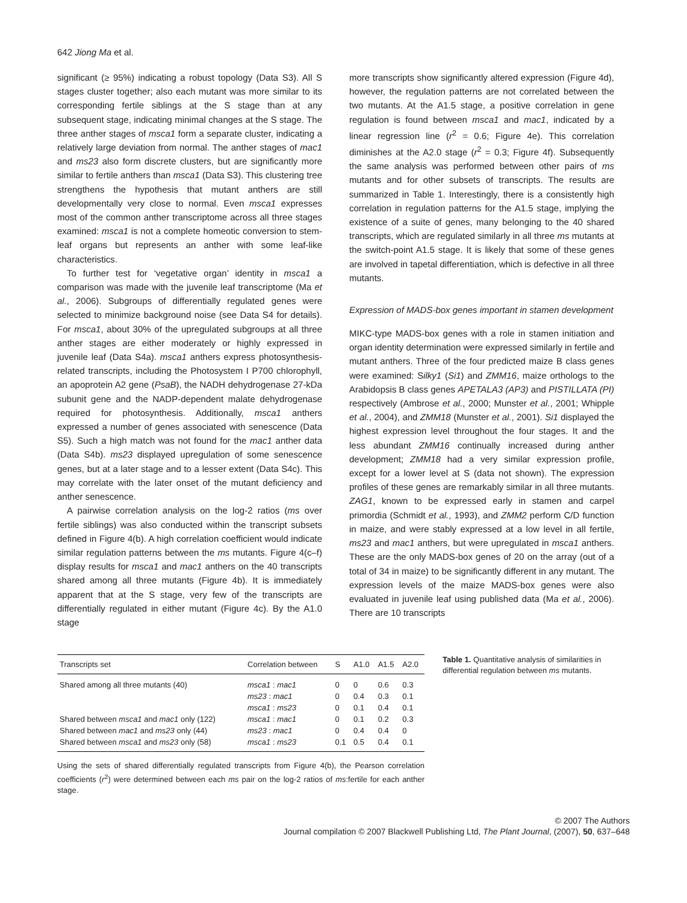642 Jiong Ma et al.
significant (≥ 95%) indicating a robust topology (Data S3). All S stages cluster together; also each mutant was more similar to its corresponding fertile siblings at the S stage than at any subsequent stage, indicating minimal changes at the S stage. The three anther stages of msca1 form a separate cluster, indicating a relatively large deviation from normal. The anther stages of mac1 and ms23 also form discrete clusters, but are significantly more similar to fertile anthers than msca1 (Data S3). This clustering tree strengthens the hypothesis that mutant anthers are still developmentally very close to normal. Even msca1 expresses most of the common anther transcriptome across all three stages examined: msca1 is not a complete homeotic conversion to stem-leaf organs but represents an anther with some leaf-like characteristics.
To further test for ‘vegetative organ’ identity in msca1 a comparison was made with the juvenile leaf transcriptome (Ma et al., 2006). Subgroups of differentially regulated genes were selected to minimize background noise (see Data S4 for details). For msca1, about 30% of the upregulated subgroups at all three anther stages are either moderately or highly expressed in juvenile leaf (Data S4a). msca1 anthers express photosynthesis-related transcripts, including the Photosystem I P700 chlorophyll, an apoprotein A2 gene (PsaB), the NADH dehydrogenase 27-kDa subunit gene and the NADP-dependent malate dehydrogenase required for photosynthesis. Additionally, msca1 anthers expressed a number of genes associated with senescence (Data S5). Such a high match was not found for the mac1 anther data (Data S4b). ms23 displayed upregulation of some senescence genes, but at a later stage and to a lesser extent (Data S4c). This may correlate with the later onset of the mutant deficiency and anther senescence.
A pairwise correlation analysis on the log-2 ratios (ms over fertile siblings) was also conducted within the transcript subsets defined in Figure 4(b). A high correlation coefficient would indicate similar regulation patterns between the ms mutants. Figure 4(c–f) display results for msca1 and mac1 anthers on the 40 transcripts shared among all three mutants (Figure 4b). It is immediately apparent that at the S stage, very few of the transcripts are differentially regulated in either mutant (Figure 4c). By the A1.0 stage
more transcripts show significantly altered expression (Figure 4d), however, the regulation patterns are not correlated between the two mutants. At the A1.5 stage, a positive correlation in gene regulation is found between msca1 and mac1, indicated by a linear regression line (r<sup>2</sup> = 0.6; Figure 4e). This correlation diminishes at the A2.0 stage (r<sup>2</sup> = 0.3; Figure 4f). Subsequently the same analysis was performed between other pairs of ms mutants and for other subsets of transcripts. The results are summarized in Table 1. Interestingly, there is a consistently high correlation in regulation patterns for the A1.5 stage, implying the existence of a suite of genes, many belonging to the 40 shared transcripts, which are regulated similarly in all three ms mutants at the switch-point A1.5 stage. It is likely that some of these genes are involved in tapetal differentiation, which is defective in all three mutants.
Expression of MADS-box genes important in stamen development
MIKC-type MADS-box genes with a role in stamen initiation and organ identity determination were expressed similarly in fertile and mutant anthers. Three of the four predicted maize B class genes were examined: Silky1 (Si1) and ZMM16, maize orthologs to the Arabidopsis B class genes APETALA3 (AP3) and PISTILLATA (PI) respectively (Ambrose et al., 2000; Munster et al., 2001; Whipple et al., 2004), and ZMM18 (Munster et al., 2001). Si1 displayed the highest expression level throughout the four stages. It and the less abundant ZMM16 continually increased during anther development; ZMM18 had a very similar expression profile, except for a lower level at S (data not shown). The expression profiles of these genes are remarkably similar in all three mutants. ZAG1, known to be expressed early in stamen and carpel primordia (Schmidt et al., 1993), and ZMM2 perform C/D function in maize, and were stably expressed at a low level in all fertile, ms23 and mac1 anthers, but were upregulated in msca1 anthers. These are the only MADS-box genes of 20 on the array (out of a total of 34 in maize) to be significantly different in any mutant. The expression levels of the maize MADS-box genes were also evaluated in juvenile leaf using published data (Ma et al., 2006). There are 10 transcripts
| Transcripts set | Correlation between | S | A1.0 | A1.5 | A2.0 |
| --- | --- | --- | --- | --- | --- |
| Shared among all three mutants (40) | msca1 : mac1 | 0 | 0 | 0.6 | 0.3 |
| | ms23 : mac1 | 0 | 0.4 | 0.3 | 0.1 |
| | msca1 : ms23 | 0 | 0.1 | 0.4 | 0.1 |
| Shared between msca1 and mac1 only (122) | msca1 : mac1 | 0 | 0.1 | 0.2 | 0.3 |
| Shared between mac1 and ms23 only (44) | ms23 : mac1 | 0 | 0.4 | 0.4 | 0 |
| Shared between msca1 and ms23 only (58) | msca1 : ms23 | 0.1 | 0.5 | 0.4 | 0.1 |
Using the sets of shared differentially regulated transcripts from Figure 4(b), the Pearson correlation coefficients (r<sup>2</sup>) were determined between each ms pair on the log-2 ratios of ms:fertile for each anther stage.
Table 1. Quantitative analysis of similarities in differential regulation between ms mutants.
© 2007 The Authors
Journal compilation © 2007 Blackwell Publishing Ltd, The Plant Journal, (2007), 50, 637–648